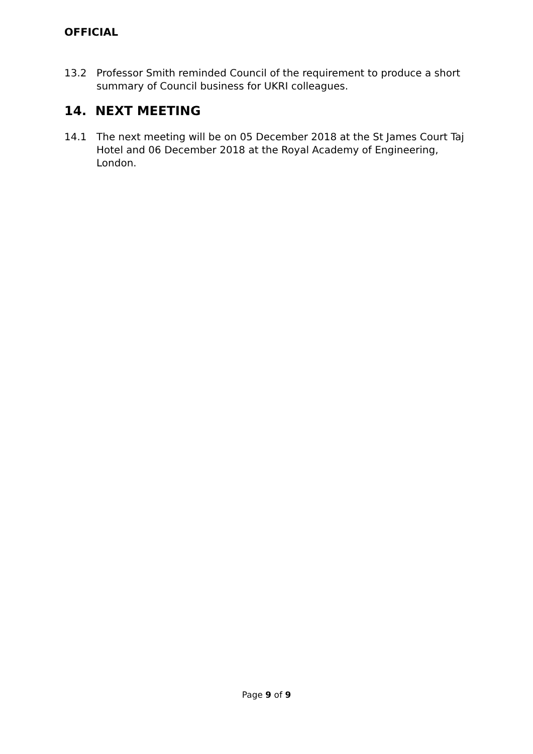OFFICIAL
13.2 Professor Smith reminded Council of the requirement to produce a short summary of Council business for UKRI colleagues.
14. NEXT MEETING
14.1 The next meeting will be on 05 December 2018 at the St James Court Taj Hotel and 06 December 2018 at the Royal Academy of Engineering, London.
Page 9 of 9